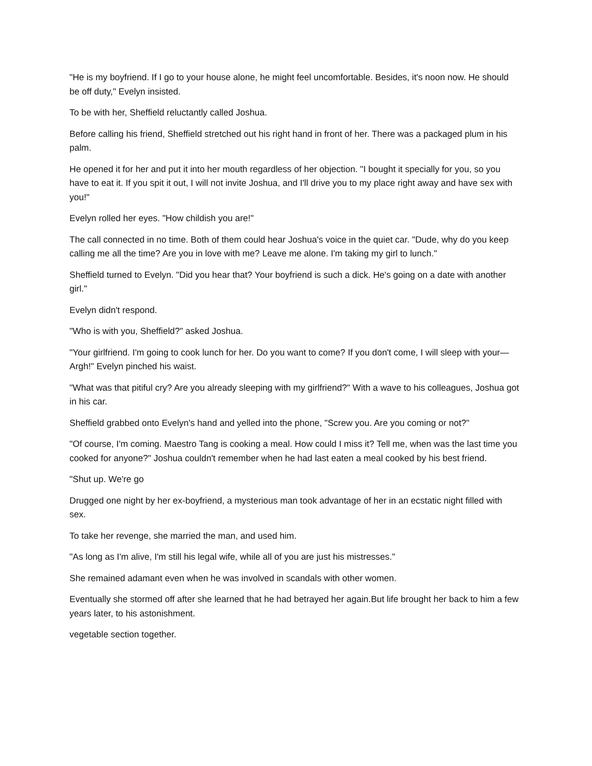"He is my boyfriend. If I go to your house alone, he might feel uncomfortable. Besides, it's noon now. He should be off duty," Evelyn insisted.
To be with her, Sheffield reluctantly called Joshua.
Before calling his friend, Sheffield stretched out his right hand in front of her. There was a packaged plum in his palm.
He opened it for her and put it into her mouth regardless of her objection. "I bought it specially for you, so you have to eat it. If you spit it out, I will not invite Joshua, and I'll drive you to my place right away and have sex with you!"
Evelyn rolled her eyes. "How childish you are!"
The call connected in no time. Both of them could hear Joshua's voice in the quiet car. "Dude, why do you keep calling me all the time? Are you in love with me? Leave me alone. I'm taking my girl to lunch."
Sheffield turned to Evelyn. "Did you hear that? Your boyfriend is such a dick. He's going on a date with another girl."
Evelyn didn't respond.
"Who is with you, Sheffield?" asked Joshua.
"Your girlfriend. I'm going to cook lunch for her. Do you want to come? If you don't come, I will sleep with your— Argh!" Evelyn pinched his waist.
"What was that pitiful cry? Are you already sleeping with my girlfriend?" With a wave to his colleagues, Joshua got in his car.
Sheffield grabbed onto Evelyn's hand and yelled into the phone, "Screw you. Are you coming or not?"
"Of course, I'm coming. Maestro Tang is cooking a meal. How could I miss it? Tell me, when was the last time you cooked for anyone?" Joshua couldn't remember when he had last eaten a meal cooked by his best friend.
"Shut up. We're go
Drugged one night by her ex-boyfriend, a mysterious man took advantage of her in an ecstatic night filled with sex.
To take her revenge, she married the man, and used him.
"As long as I'm alive, I'm still his legal wife, while all of you are just his mistresses."
She remained adamant even when he was involved in scandals with other women.
Eventually she stormed off after she learned that he had betrayed her again.But life brought her back to him a few years later, to his astonishment.
vegetable section together.